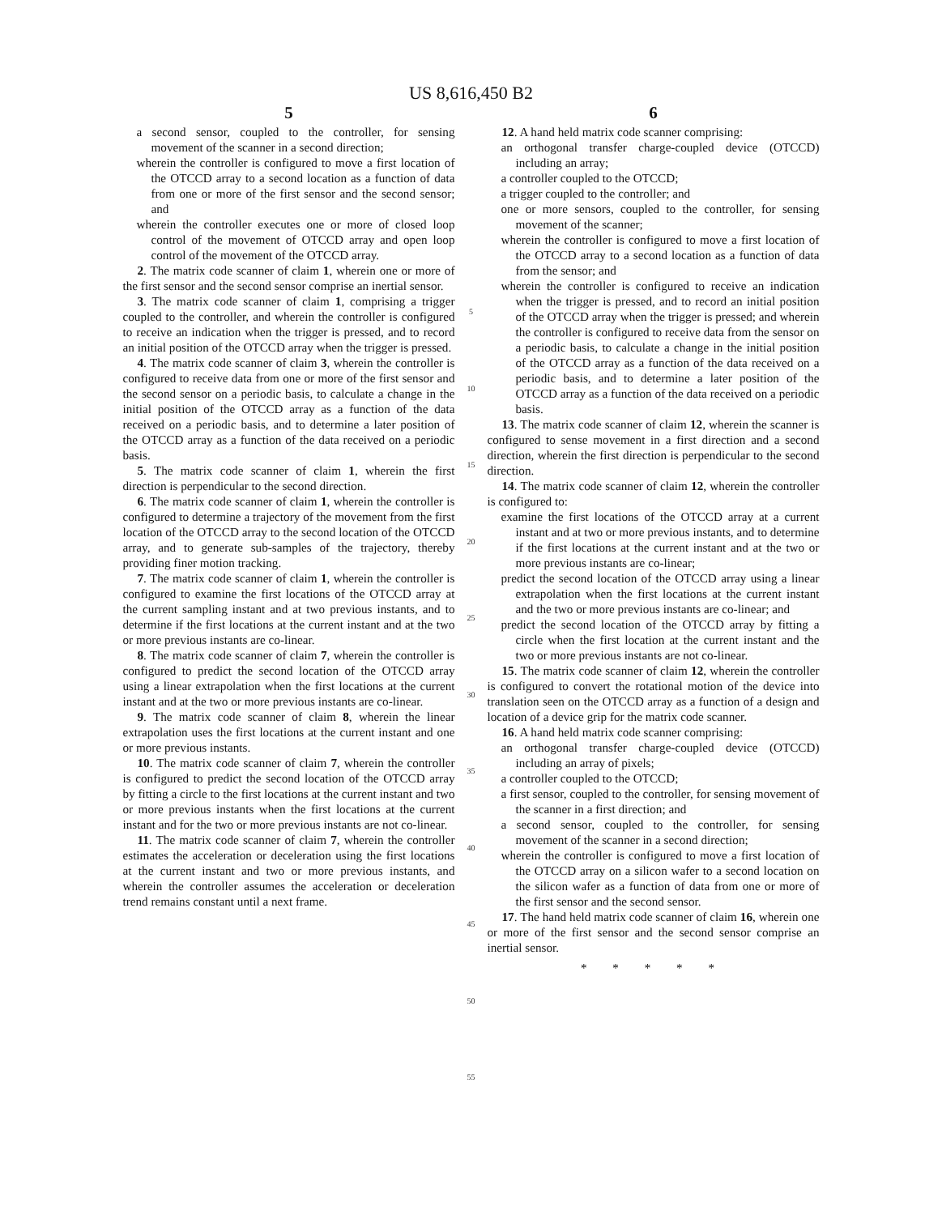US 8,616,450 B2
5
a second sensor, coupled to the controller, for sensing movement of the scanner in a second direction;
wherein the controller is configured to move a first location of the OTCCD array to a second location as a function of data from one or more of the first sensor and the second sensor; and
wherein the controller executes one or more of closed loop control of the movement of OTCCD array and open loop control of the movement of the OTCCD array.
2. The matrix code scanner of claim 1, wherein one or more of the first sensor and the second sensor comprise an inertial sensor.
3. The matrix code scanner of claim 1, comprising a trigger coupled to the controller, and wherein the controller is configured to receive an indication when the trigger is pressed, and to record an initial position of the OTCCD array when the trigger is pressed.
4. The matrix code scanner of claim 3, wherein the controller is configured to receive data from one or more of the first sensor and the second sensor on a periodic basis, to calculate a change in the initial position of the OTCCD array as a function of the data received on a periodic basis, and to determine a later position of the OTCCD array as a function of the data received on a periodic basis.
5. The matrix code scanner of claim 1, wherein the first direction is perpendicular to the second direction.
6. The matrix code scanner of claim 1, wherein the controller is configured to determine a trajectory of the movement from the first location of the OTCCD array to the second location of the OTCCD array, and to generate sub-samples of the trajectory, thereby providing finer motion tracking.
7. The matrix code scanner of claim 1, wherein the controller is configured to examine the first locations of the OTCCD array at the current sampling instant and at two previous instants, and to determine if the first locations at the current instant and at the two or more previous instants are co-linear.
8. The matrix code scanner of claim 7, wherein the controller is configured to predict the second location of the OTCCD array using a linear extrapolation when the first locations at the current instant and at the two or more previous instants are co-linear.
9. The matrix code scanner of claim 8, wherein the linear extrapolation uses the first locations at the current instant and one or more previous instants.
10. The matrix code scanner of claim 7, wherein the controller is configured to predict the second location of the OTCCD array by fitting a circle to the first locations at the current instant and two or more previous instants when the first locations at the current instant and for the two or more previous instants are not co-linear.
11. The matrix code scanner of claim 7, wherein the controller estimates the acceleration or deceleration using the first locations at the current instant and two or more previous instants, and wherein the controller assumes the acceleration or deceleration trend remains constant until a next frame.
5
10
15
20
25
30
35
40
45
50
55
6
12. A hand held matrix code scanner comprising:
an orthogonal transfer charge-coupled device (OTCCD) including an array;
a controller coupled to the OTCCD;
a trigger coupled to the controller; and
one or more sensors, coupled to the controller, for sensing movement of the scanner;
wherein the controller is configured to move a first location of the OTCCD array to a second location as a function of data from the sensor; and
wherein the controller is configured to receive an indication when the trigger is pressed, and to record an initial position of the OTCCD array when the trigger is pressed; and wherein the controller is configured to receive data from the sensor on a periodic basis, to calculate a change in the initial position of the OTCCD array as a function of the data received on a periodic basis, and to determine a later position of the OTCCD array as a function of the data received on a periodic basis.
13. The matrix code scanner of claim 12, wherein the scanner is configured to sense movement in a first direction and a second direction, wherein the first direction is perpendicular to the second direction.
14. The matrix code scanner of claim 12, wherein the controller is configured to:
examine the first locations of the OTCCD array at a current instant and at two or more previous instants, and to determine if the first locations at the current instant and at the two or more previous instants are co-linear;
predict the second location of the OTCCD array using a linear extrapolation when the first locations at the current instant and the two or more previous instants are co-linear; and
predict the second location of the OTCCD array by fitting a circle when the first location at the current instant and the two or more previous instants are not co-linear.
15. The matrix code scanner of claim 12, wherein the controller is configured to convert the rotational motion of the device into translation seen on the OTCCD array as a function of a design and location of a device grip for the matrix code scanner.
16. A hand held matrix code scanner comprising:
an orthogonal transfer charge-coupled device (OTCCD) including an array of pixels;
a controller coupled to the OTCCD;
a first sensor, coupled to the controller, for sensing movement of the scanner in a first direction; and
a second sensor, coupled to the controller, for sensing movement of the scanner in a second direction;
wherein the controller is configured to move a first location of the OTCCD array on a silicon wafer to a second location on the silicon wafer as a function of data from one or more of the first sensor and the second sensor.
17. The hand held matrix code scanner of claim 16, wherein one or more of the first sensor and the second sensor comprise an inertial sensor.
* * * * *